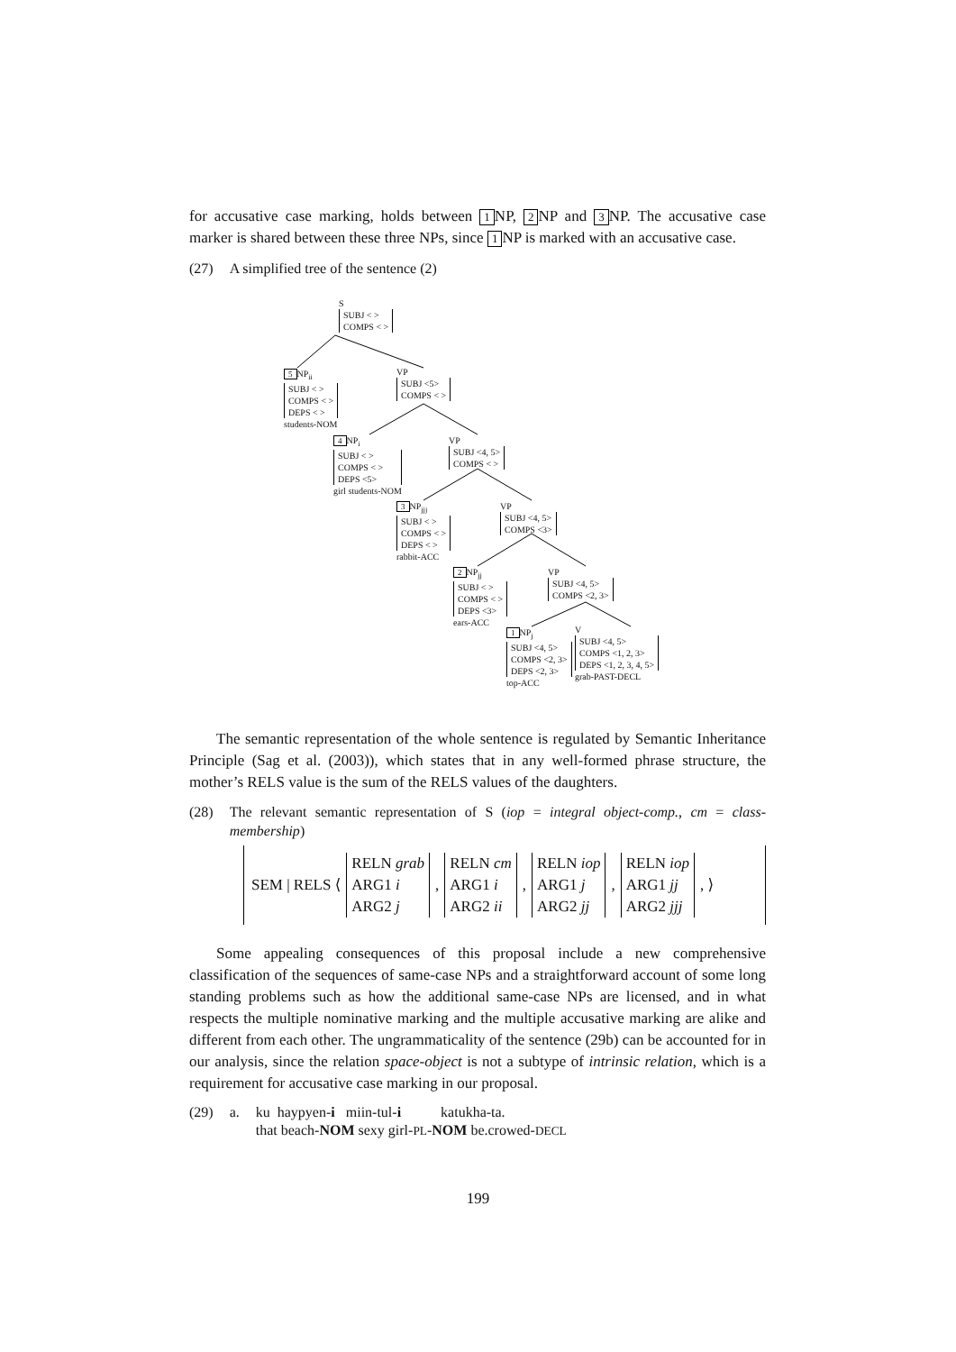for accusative case marking, holds between 1 NP, 2 NP and 3 NP. The accusative case marker is shared between these three NPs, since 1 NP is marked with an accusative case.
(27) A simplified tree of the sentence (2)
S
SUBJ < >
COMPS < >
5 NP<sub>ii</sub>
SUBJ < >
COMPS < >
DEPS < >
students-NOM
VP
SUBJ <5>
COMPS < >
4 NP<sub>i</sub>
SUBJ < >
COMPS < >
DEPS <5>
girl students-NOM
VP
SUBJ <4, 5>
COMPS < >
3 NP<sub>jjj</sub>
SUBJ < >
COMPS < >
DEPS < >
rabbit-ACC
VP
SUBJ <4, 5>
COMPS <3>
2 NP<sub>jj</sub>
SUBJ < >
COMPS < >
DEPS <3>
ears-ACC
VP
SUBJ <4, 5>
COMPS <2, 3>
1 NP<sub>j</sub>
SUBJ <4, 5>
COMPS <2, 3>
DEPS <2, 3>
top-ACC
V
SUBJ <4, 5>
COMPS <1, 2, 3>
DEPS <1, 2, 3, 4, 5>
grab-PAST-DECL
The semantic representation of the whole sentence is regulated by Semantic Inheritance Principle (Sag et al. (2003)), which states that in any well-formed phrase structure, the mother’s RELS value is the sum of the RELS values of the daughters.
(28) The relevant semantic representation of S (iop = integral object-comp., cm = class-membership)
SEM | RELS ⟨
RELN grab
ARG1 i
ARG2 j
,
RELN cm
ARG1 i
ARG2 ii
,
RELN iop
ARG1 j
ARG2 jj
,
RELN iop
ARG1 jj
ARG2 jjj
, ⟩
Some appealing consequences of this proposal include a new comprehensive classification of the sequences of same-case NPs and a straightforward account of some long standing problems such as how the additional same-case NPs are licensed, and in what respects the multiple nominative marking and the multiple accusative marking are alike and different from each other. The ungrammaticality of the sentence (29b) can be accounted for in our analysis, since the relation space-object is not a subtype of intrinsic relation, which is a requirement for accusative case marking in our proposal.
(29) a. ku haypyen-i miin-tul-i katukha-ta.
that beach-NOM sexy girl-PL-NOM be.crowed-DECL
199